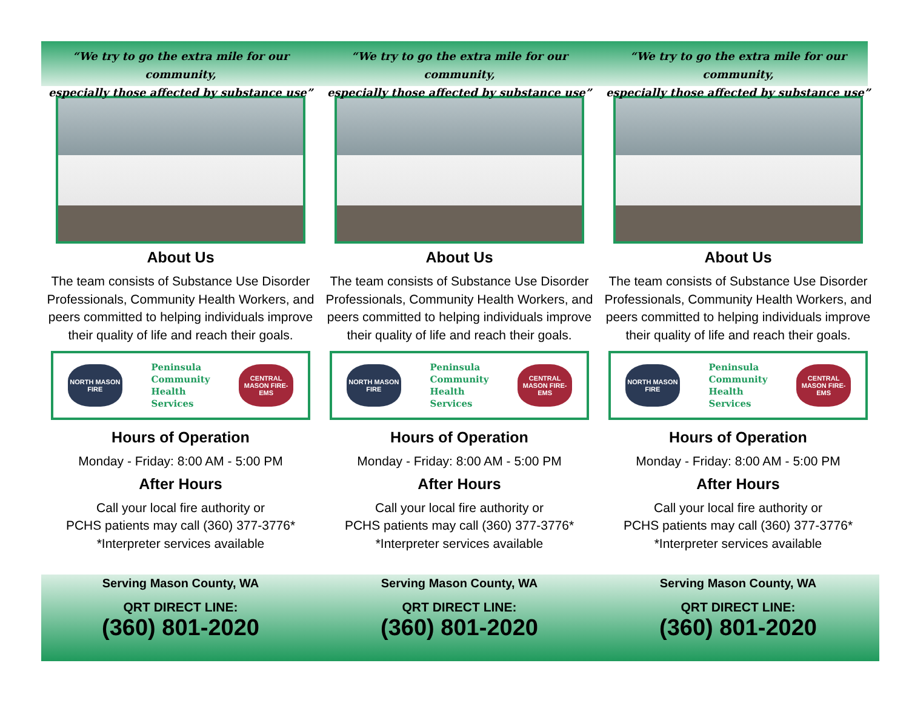“We try to go the extra mile for our community,
especially those affected by substance use”
About Us
The team consists of Substance Use Disorder Professionals, Community Health Workers, and peers committed to helping individuals improve their quality of life and reach their goals.
NORTH MASON FIRE
Peninsula
Community
Health
Services
CENTRAL MASON FIRE-EMS
Hours of Operation
Monday - Friday: 8:00 AM - 5:00 PM
After Hours
Call your local fire authority or
PCHS patients may call (360) 377-3776*
*Interpreter services available
Serving Mason County, WA
QRT DIRECT LINE:
(360) 801-2020
“We try to go the extra mile for our community,
especially those affected by substance use”
About Us
The team consists of Substance Use Disorder Professionals, Community Health Workers, and peers committed to helping individuals improve their quality of life and reach their goals.
NORTH MASON FIRE
Peninsula
Community
Health
Services
CENTRAL MASON FIRE-EMS
Hours of Operation
Monday - Friday: 8:00 AM - 5:00 PM
After Hours
Call your local fire authority or
PCHS patients may call (360) 377-3776*
*Interpreter services available
Serving Mason County, WA
QRT DIRECT LINE:
(360) 801-2020
“We try to go the extra mile for our community,
especially those affected by substance use”
About Us
The team consists of Substance Use Disorder Professionals, Community Health Workers, and peers committed to helping individuals improve their quality of life and reach their goals.
NORTH MASON FIRE
Peninsula
Community
Health
Services
CENTRAL MASON FIRE-EMS
Hours of Operation
Monday - Friday: 8:00 AM - 5:00 PM
After Hours
Call your local fire authority or
PCHS patients may call (360) 377-3776*
*Interpreter services available
Serving Mason County, WA
QRT DIRECT LINE:
(360) 801-2020